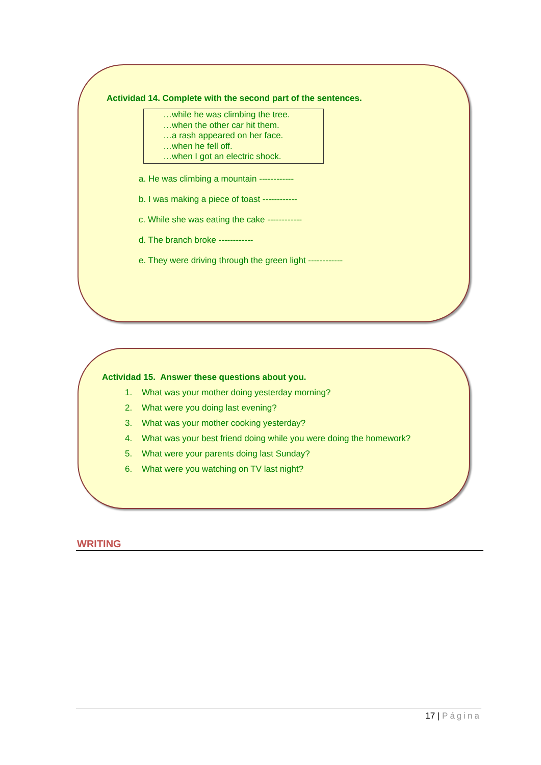Actividad 14. Complete with the second part of the sentences.
…while he was climbing the tree.
…when the other car hit them.
…a rash appeared on her face.
…when he fell off.
…when I got an electric shock.
a. He was climbing a mountain ------------
b. I was making a piece of toast ------------
c. While she was eating the cake ------------
d. The branch broke ------------
e. They were driving through the green light ------------
Actividad 15. Answer these questions about you.
1. What was your mother doing yesterday morning?
2. What were you doing last evening?
3. What was your mother cooking yesterday?
4. What was your best friend doing while you were doing the homework?
5. What were your parents doing last Sunday?
6. What were you watching on TV last night?
WRITING
17 | Página